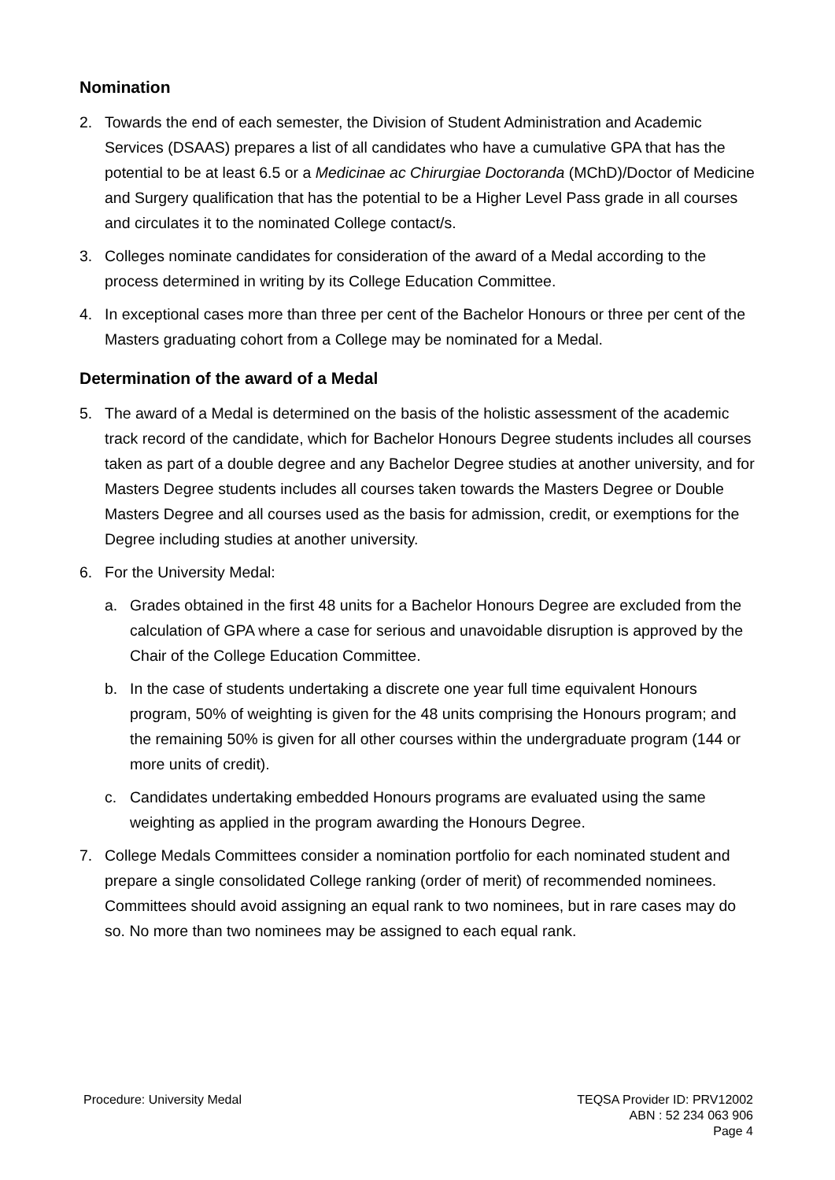Nomination
2. Towards the end of each semester, the Division of Student Administration and Academic Services (DSAAS) prepares a list of all candidates who have a cumulative GPA that has the potential to be at least 6.5 or a Medicinae ac Chirurgiae Doctoranda (MChD)/Doctor of Medicine and Surgery qualification that has the potential to be a Higher Level Pass grade in all courses and circulates it to the nominated College contact/s.
3. Colleges nominate candidates for consideration of the award of a Medal according to the process determined in writing by its College Education Committee.
4. In exceptional cases more than three per cent of the Bachelor Honours or three per cent of the Masters graduating cohort from a College may be nominated for a Medal.
Determination of the award of a Medal
5. The award of a Medal is determined on the basis of the holistic assessment of the academic track record of the candidate, which for Bachelor Honours Degree students includes all courses taken as part of a double degree and any Bachelor Degree studies at another university, and for Masters Degree students includes all courses taken towards the Masters Degree or Double Masters Degree and all courses used as the basis for admission, credit, or exemptions for the Degree including studies at another university.
6. For the University Medal:
a. Grades obtained in the first 48 units for a Bachelor Honours Degree are excluded from the calculation of GPA where a case for serious and unavoidable disruption is approved by the Chair of the College Education Committee.
b. In the case of students undertaking a discrete one year full time equivalent Honours program, 50% of weighting is given for the 48 units comprising the Honours program; and the remaining 50% is given for all other courses within the undergraduate program (144 or more units of credit).
c. Candidates undertaking embedded Honours programs are evaluated using the same weighting as applied in the program awarding the Honours Degree.
7. College Medals Committees consider a nomination portfolio for each nominated student and prepare a single consolidated College ranking (order of merit) of recommended nominees. Committees should avoid assigning an equal rank to two nominees, but in rare cases may do so. No more than two nominees may be assigned to each equal rank.
Procedure: University Medal TEQSA Provider ID: PRV12002
ABN : 52 234 063 906
Page 4